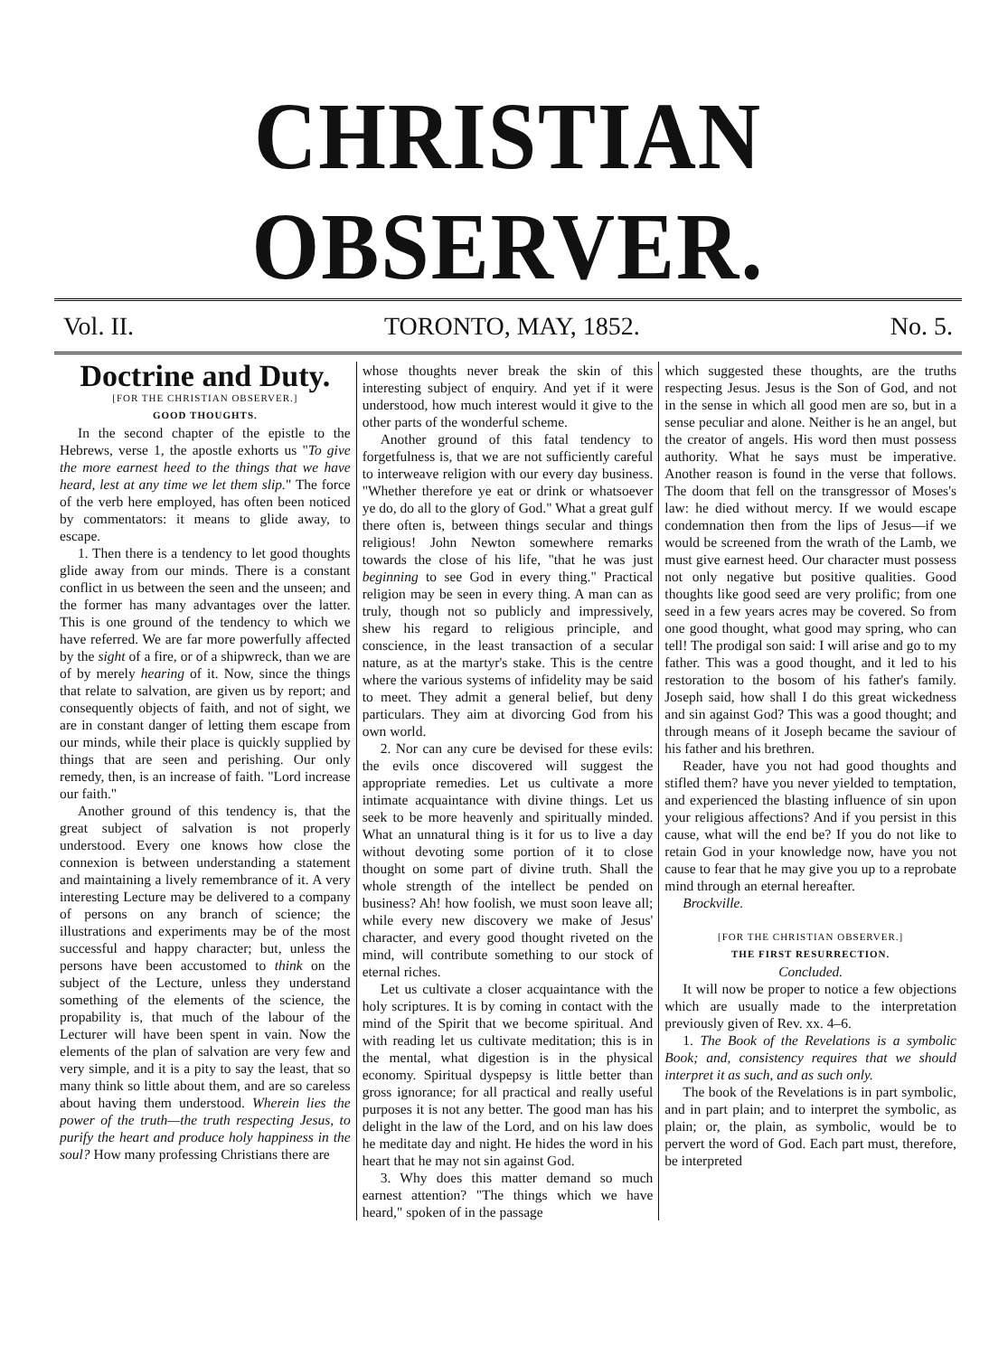CHRISTIAN OBSERVER.
Vol. II. TORONTO, MAY, 1852. No. 5.
Doctrine and Duty.
[FOR THE CHRISTIAN OBSERVER.]
GOOD THOUGHTS.
In the second chapter of the epistle to the Hebrews, verse 1, the apostle exhorts us "To give the more earnest heed to the things that we have heard, lest at any time we let them slip." The force of the verb here employed, has often been noticed by commentators: it means to glide away, to escape.
1. Then there is a tendency to let good thoughts glide away from our minds. There is a constant conflict in us between the seen and the unseen; and the former has many advantages over the latter. This is one ground of the tendency to which we have referred. We are far more powerfully affected by the sight of a fire, or of a shipwreck, than we are of by merely hearing of it. Now, since the things that relate to salvation, are given us by report; and consequently objects of faith, and not of sight, we are in constant danger of letting them escape from our minds, while their place is quickly supplied by things that are seen and perishing. Our only remedy, then, is an increase of faith. "Lord increase our faith."
Another ground of this tendency is, that the great subject of salvation is not properly understood. Every one knows how close the connexion is between understanding a statement and maintaining a lively remembrance of it. A very interesting Lecture may be delivered to a company of persons on any branch of science; the illustrations and experiments may be of the most successful and happy character; but, unless the persons have been accustomed to think on the subject of the Lecture, unless they understand something of the elements of the science, the propability is, that much of the labour of the Lecturer will have been spent in vain. Now the elements of the plan of salvation are very few and very simple, and it is a pity to say the least, that so many think so little about them, and are so careless about having them understood. Wherein lies the power of the truth—the truth respecting Jesus, to purify the heart and produce holy happiness in the soul? How many professing Christians there are
whose thoughts never break the skin of this interesting subject of enquiry. And yet if it were understood, how much interest would it give to the other parts of the wonderful scheme.
Another ground of this fatal tendency to forgetfulness is, that we are not sufficiently careful to interweave religion with our every day business. "Whether therefore ye eat or drink or whatsoever ye do, do all to the glory of God." What a great gulf there often is, between things secular and things religious! John Newton somewhere remarks towards the close of his life, "that he was just beginning to see God in every thing." Practical religion may be seen in every thing. A man can as truly, though not so publicly and impressively, shew his regard to religious principle, and conscience, in the least transaction of a secular nature, as at the martyr's stake. This is the centre where the various systems of infidelity may be said to meet. They admit a general belief, but deny particulars. They aim at divorcing God from his own world.
2. Nor can any cure be devised for these evils: the evils once discovered will suggest the appropriate remedies. Let us cultivate a more intimate acquaintance with divine things. Let us seek to be more heavenly and spiritually minded. What an unnatural thing is it for us to live a day without devoting some portion of it to close thought on some part of divine truth. Shall the whole strength of the intellect be pended on business? Ah! how foolish, we must soon leave all; while every new discovery we make of Jesus' character, and every good thought riveted on the mind, will contribute something to our stock of eternal riches.
Let us cultivate a closer acquaintance with the holy scriptures. It is by coming in contact with the mind of the Spirit that we become spiritual. And with reading let us cultivate meditation; this is in the mental, what digestion is in the physical economy. Spiritual dyspepsy is little better than gross ignorance; for all practical and really useful purposes it is not any better. The good man has his delight in the law of the Lord, and on his law does he meditate day and night. He hides the word in his heart that he may not sin against God.
3. Why does this matter demand so much earnest attention? "The things which we have heard," spoken of in the passage
which suggested these thoughts, are the truths respecting Jesus. Jesus is the Son of God, and not in the sense in which all good men are so, but in a sense peculiar and alone. Neither is he an angel, but the creator of angels. His word then must possess authority. What he says must be imperative. Another reason is found in the verse that follows. The doom that fell on the transgressor of Moses's law: he died without mercy. If we would escape condemnation then from the lips of Jesus—if we would be screened from the wrath of the Lamb, we must give earnest heed. Our character must possess not only negative but positive qualities. Good thoughts like good seed are very prolific; from one seed in a few years acres may be covered. So from one good thought, what good may spring, who can tell! The prodigal son said: I will arise and go to my father. This was a good thought, and it led to his restoration to the bosom of his father's family. Joseph said, how shall I do this great wickedness and sin against God? This was a good thought; and through means of it Joseph became the saviour of his father and his brethren.
Reader, have you not had good thoughts and stifled them? have you never yielded to temptation, and experienced the blasting influence of sin upon your religious affections? And if you persist in this cause, what will the end be? If you do not like to retain God in your knowledge now, have you not cause to fear that he may give you up to a reprobate mind through an eternal hereafter.
Brockville.
[FOR THE CHRISTIAN OBSERVER.]
THE FIRST RESURRECTION.
Concluded.
It will now be proper to notice a few objections which are usually made to the interpretation previously given of Rev. xx. 4–6.
1. The Book of the Revelations is a symbolic Book; and, consistency requires that we should interpret it as such, and as such only.
The book of the Revelations is in part symbolic, and in part plain; and to interpret the symbolic, as plain; or, the plain, as symbolic, would be to pervert the word of God. Each part must, therefore, be interpreted